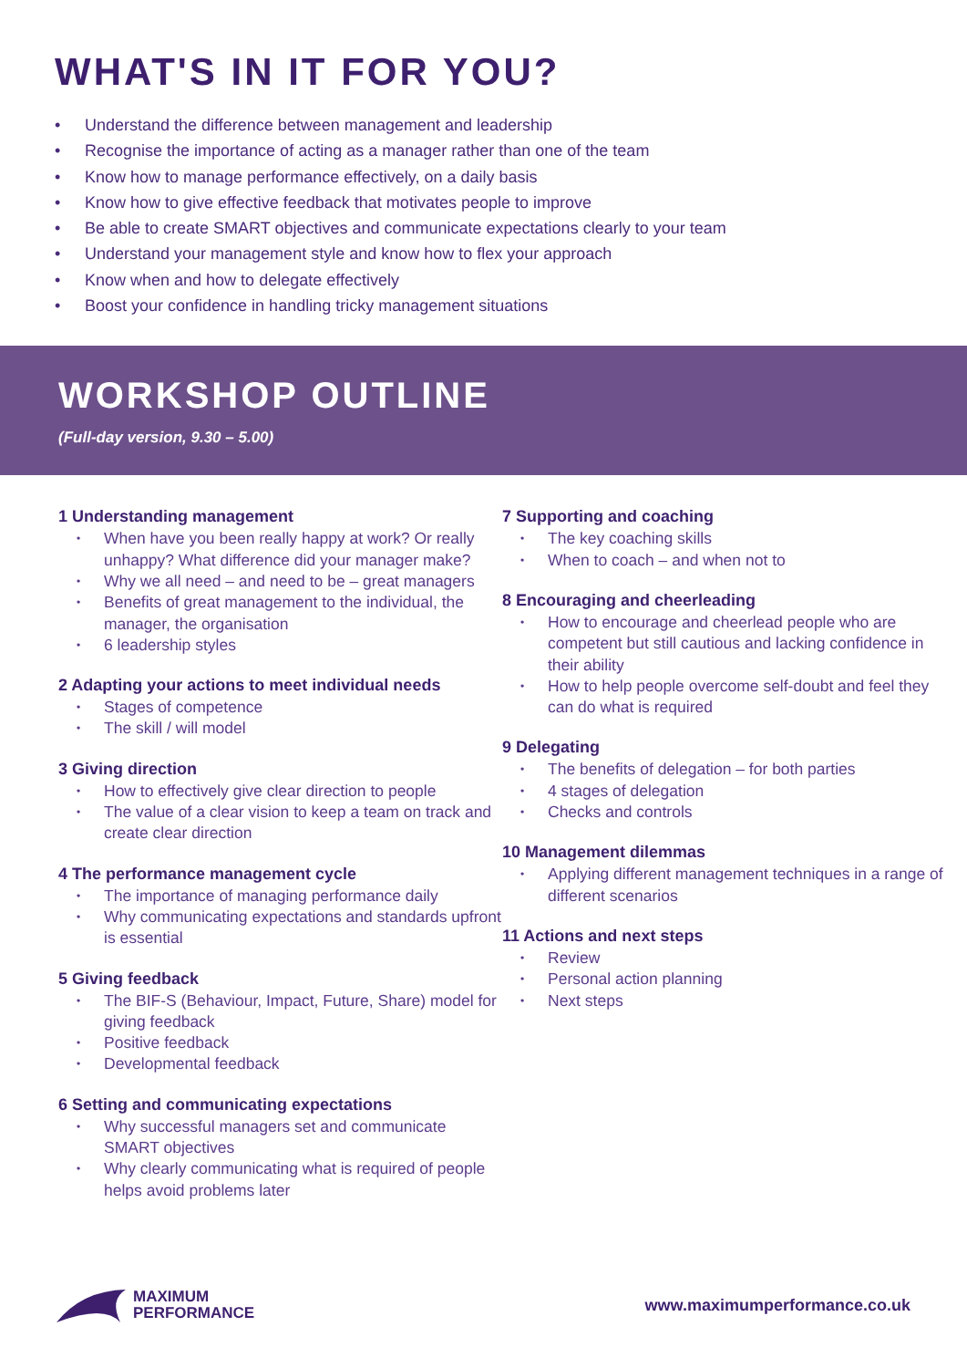WHAT'S IN IT FOR YOU?
• Understand the difference between management and leadership
• Recognise the importance of acting as a manager rather than one of the team
• Know how to manage performance effectively, on a daily basis
• Know how to give effective feedback that motivates people to improve
• Be able to create SMART objectives and communicate expectations clearly to your team
• Understand your management style and know how to flex your approach
• Know when and how to delegate effectively
• Boost your confidence in handling tricky management situations
WORKSHOP OUTLINE
(Full-day version, 9.30 – 5.00)
1 Understanding management
• When have you been really happy at work? Or really unhappy? What difference did your manager make?
• Why we all need – and need to be – great managers
• Benefits of great management to the individual, the manager, the organisation
• 6 leadership styles
2 Adapting your actions to meet individual needs
• Stages of competence
• The skill / will model
3 Giving direction
• How to effectively give clear direction to people
• The value of a clear vision to keep a team on track and create clear direction
4 The performance management cycle
• The importance of managing performance daily
• Why communicating expectations and standards upfront is essential
5 Giving feedback
• The BIF-S (Behaviour, Impact, Future, Share) model for giving feedback
• Positive feedback
• Developmental feedback
6 Setting and communicating expectations
• Why successful managers set and communicate SMART objectives
• Why clearly communicating what is required of people helps avoid problems later
7 Supporting and coaching
• The key coaching skills
• When to coach – and when not to
8 Encouraging and cheerleading
• How to encourage and cheerlead people who are competent but still cautious and lacking confidence in their ability
• How to help people overcome self-doubt and feel they can do what is required
9 Delegating
• The benefits of delegation – for both parties
• 4 stages of delegation
• Checks and controls
10 Management dilemmas
• Applying different management techniques in a range of different scenarios
11 Actions and next steps
• Review
• Personal action planning
• Next steps
MAXIMUM
PERFORMANCE
www.maximumperformance.co.uk